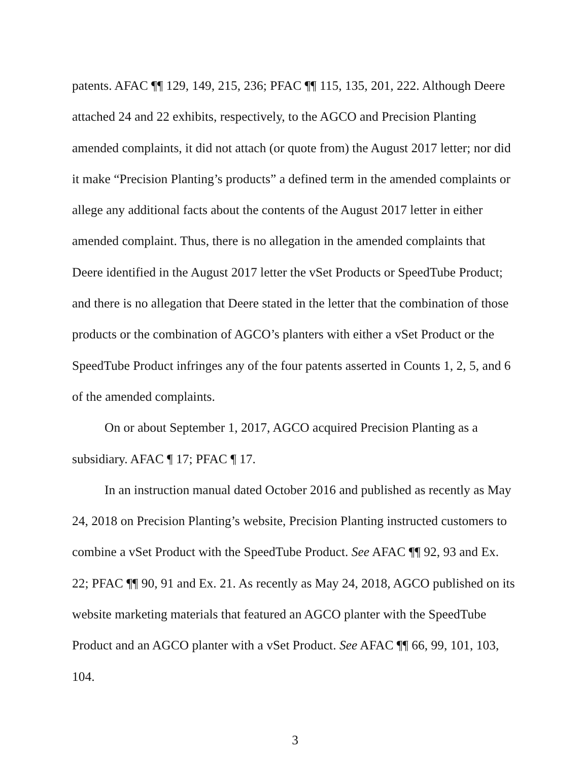patents. AFAC ¶¶ 129, 149, 215, 236; PFAC ¶¶ 115, 135, 201, 222. Although Deere attached 24 and 22 exhibits, respectively, to the AGCO and Precision Planting amended complaints, it did not attach (or quote from) the August 2017 letter; nor did it make “Precision Planting’s products” a defined term in the amended complaints or allege any additional facts about the contents of the August 2017 letter in either amended complaint. Thus, there is no allegation in the amended complaints that Deere identified in the August 2017 letter the vSet Products or SpeedTube Product; and there is no allegation that Deere stated in the letter that the combination of those products or the combination of AGCO’s planters with either a vSet Product or the SpeedTube Product infringes any of the four patents asserted in Counts 1, 2, 5, and 6 of the amended complaints.
On or about September 1, 2017, AGCO acquired Precision Planting as a subsidiary. AFAC ¶ 17; PFAC ¶ 17.
In an instruction manual dated October 2016 and published as recently as May 24, 2018 on Precision Planting’s website, Precision Planting instructed customers to combine a vSet Product with the SpeedTube Product. See AFAC ¶¶ 92, 93 and Ex. 22; PFAC ¶¶ 90, 91 and Ex. 21. As recently as May 24, 2018, AGCO published on its website marketing materials that featured an AGCO planter with the SpeedTube Product and an AGCO planter with a vSet Product. See AFAC ¶¶ 66, 99, 101, 103, 104.
3